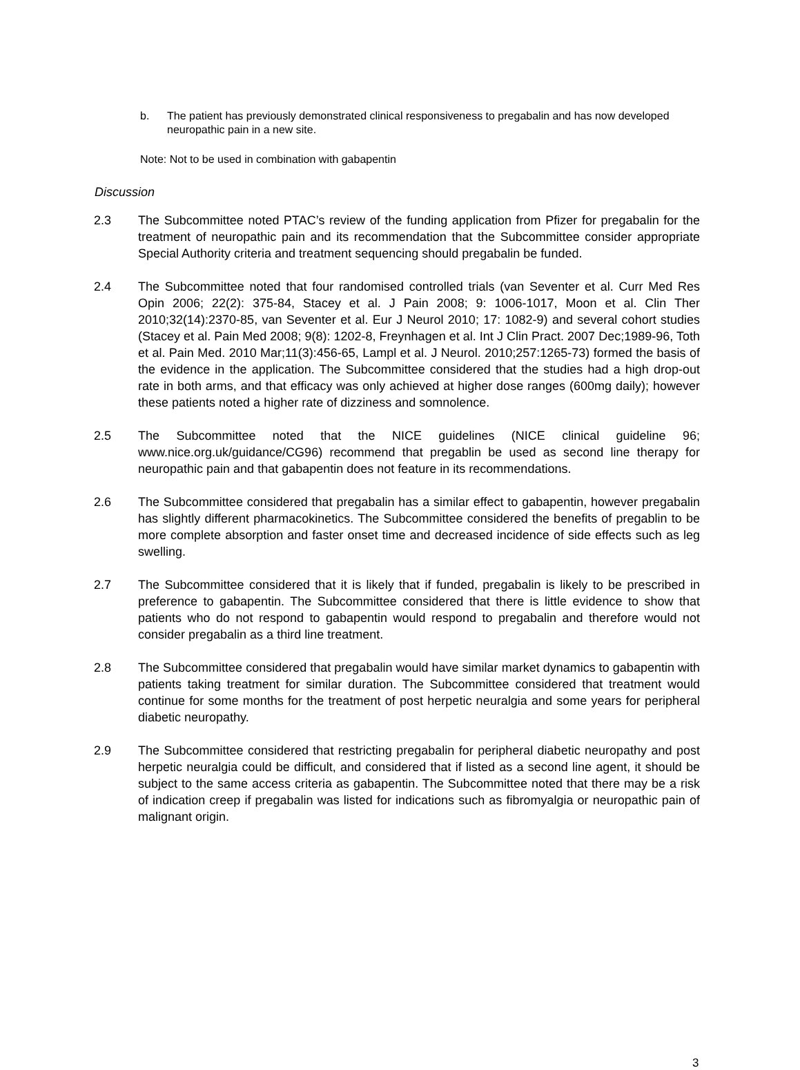b. The patient has previously demonstrated clinical responsiveness to pregabalin and has now developed neuropathic pain in a new site.
Note: Not to be used in combination with gabapentin
Discussion
2.3 The Subcommittee noted PTAC’s review of the funding application from Pfizer for pregabalin for the treatment of neuropathic pain and its recommendation that the Subcommittee consider appropriate Special Authority criteria and treatment sequencing should pregabalin be funded.
2.4 The Subcommittee noted that four randomised controlled trials (van Seventer et al. Curr Med Res Opin 2006; 22(2): 375-84, Stacey et al. J Pain 2008; 9: 1006-1017, Moon et al. Clin Ther 2010;32(14):2370-85, van Seventer et al. Eur J Neurol 2010; 17: 1082-9) and several cohort studies (Stacey et al. Pain Med 2008; 9(8): 1202-8, Freynhagen et al. Int J Clin Pract. 2007 Dec;1989-96, Toth et al. Pain Med. 2010 Mar;11(3):456-65, Lampl et al. J Neurol. 2010;257:1265-73) formed the basis of the evidence in the application. The Subcommittee considered that the studies had a high drop-out rate in both arms, and that efficacy was only achieved at higher dose ranges (600mg daily); however these patients noted a higher rate of dizziness and somnolence.
2.5 The Subcommittee noted that the NICE guidelines (NICE clinical guideline 96; www.nice.org.uk/guidance/CG96) recommend that pregablin be used as second line therapy for neuropathic pain and that gabapentin does not feature in its recommendations.
2.6 The Subcommittee considered that pregabalin has a similar effect to gabapentin, however pregabalin has slightly different pharmacokinetics. The Subcommittee considered the benefits of pregablin to be more complete absorption and faster onset time and decreased incidence of side effects such as leg swelling.
2.7 The Subcommittee considered that it is likely that if funded, pregabalin is likely to be prescribed in preference to gabapentin. The Subcommittee considered that there is little evidence to show that patients who do not respond to gabapentin would respond to pregabalin and therefore would not consider pregabalin as a third line treatment.
2.8 The Subcommittee considered that pregabalin would have similar market dynamics to gabapentin with patients taking treatment for similar duration. The Subcommittee considered that treatment would continue for some months for the treatment of post herpetic neuralgia and some years for peripheral diabetic neuropathy.
2.9 The Subcommittee considered that restricting pregabalin for peripheral diabetic neuropathy and post herpetic neuralgia could be difficult, and considered that if listed as a second line agent, it should be subject to the same access criteria as gabapentin. The Subcommittee noted that there may be a risk of indication creep if pregabalin was listed for indications such as fibromyalgia or neuropathic pain of malignant origin.
3